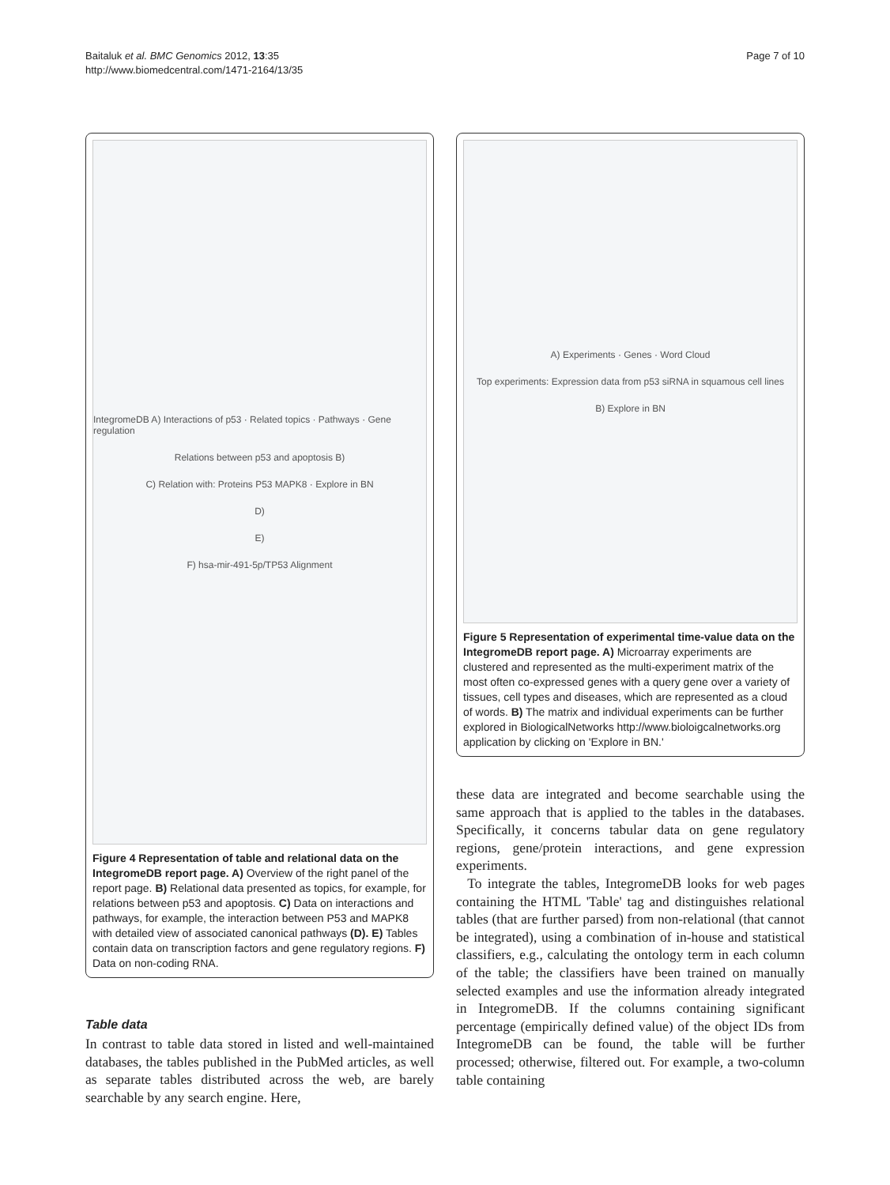Baitaluk et al. BMC Genomics 2012, 13:35
http://www.biomedcentral.com/1471-2164/13/35
Page 7 of 10
IntegromeDB A) Interactions of p53 · Related topics · Pathways · Gene regulation
Relations between p53 and apoptosis B)
C) Relation with: Proteins P53 MAPK8 · Explore in BN
D)
E)
F) hsa-mir-491-5p/TP53 Alignment
Figure 4 Representation of table and relational data on the IntegromeDB report page. A) Overview of the right panel of the report page. B) Relational data presented as topics, for example, for relations between p53 and apoptosis. C) Data on interactions and pathways, for example, the interaction between P53 and MAPK8 with detailed view of associated canonical pathways (D). E) Tables contain data on transcription factors and gene regulatory regions. F) Data on non-coding RNA.
Table data
In contrast to table data stored in listed and well-maintained databases, the tables published in the PubMed articles, as well as separate tables distributed across the web, are barely searchable by any search engine. Here,
A) Experiments · Genes · Word Cloud
Top experiments: Expression data from p53 siRNA in squamous cell lines
B) Explore in BN
Figure 5 Representation of experimental time-value data on the IntegromeDB report page. A) Microarray experiments are clustered and represented as the multi-experiment matrix of the most often co-expressed genes with a query gene over a variety of tissues, cell types and diseases, which are represented as a cloud of words. B) The matrix and individual experiments can be further explored in BiologicalNetworks http://www.bioloigcalnetworks.org application by clicking on 'Explore in BN.'
these data are integrated and become searchable using the same approach that is applied to the tables in the databases. Specifically, it concerns tabular data on gene regulatory regions, gene/protein interactions, and gene expression experiments.
To integrate the tables, IntegromeDB looks for web pages containing the HTML 'Table' tag and distinguishes relational tables (that are further parsed) from non-relational (that cannot be integrated), using a combination of in-house and statistical classifiers, e.g., calculating the ontology term in each column of the table; the classifiers have been trained on manually selected examples and use the information already integrated in IntegromeDB. If the columns containing significant percentage (empirically defined value) of the object IDs from IntegromeDB can be found, the table will be further processed; otherwise, filtered out. For example, a two-column table containing